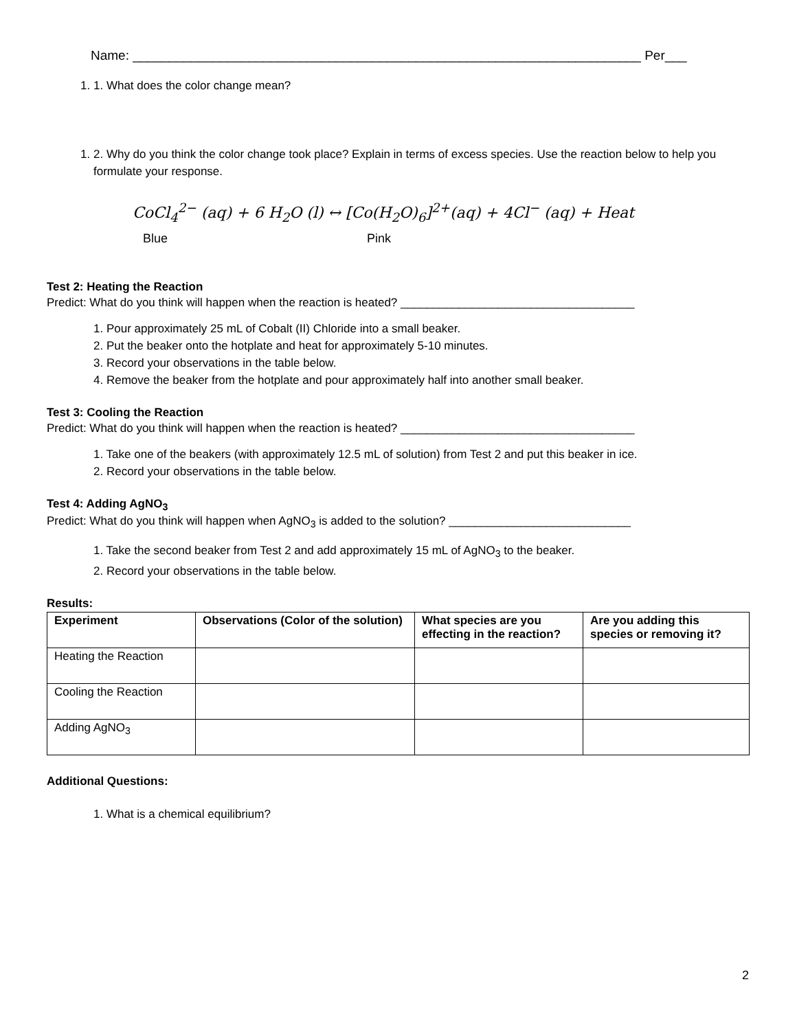Name: ______________________________________________________________________ Per___
1. 1. What does the color change mean?
1. 2. Why do you think the color change took place? Explain in terms of excess species. Use the reaction below to help you formulate your response.
CoCl<sub>4</sub><sup>2−</sup> (aq) + 6 H<sub>2</sub>O (l) ↔ [Co(H<sub>2</sub>O)<sub>6</sub>]<sup>2+</sup>(aq) + 4Cl<sup>−</sup> (aq) + Heat
Blue Pink
Test 2: Heating the Reaction
Predict: What do you think will happen when the reaction is heated? ____________________________________
1. Pour approximately 25 mL of Cobalt (II) Chloride into a small beaker.
2. Put the beaker onto the hotplate and heat for approximately 5-10 minutes.
3. Record your observations in the table below.
4. Remove the beaker from the hotplate and pour approximately half into another small beaker.
Test 3: Cooling the Reaction
Predict: What do you think will happen when the reaction is heated? ____________________________________
1. Take one of the beakers (with approximately 12.5 mL of solution) from Test 2 and put this beaker in ice.
2. Record your observations in the table below.
Test 4: Adding AgNO<sub>3</sub>
Predict: What do you think will happen when AgNO<sub>3</sub> is added to the solution? ____________________________
1. Take the second beaker from Test 2 and add approximately 15 mL of AgNO<sub>3</sub> to the beaker.
2. Record your observations in the table below.
Results:
| Experiment | Observations (Color of the solution) | What species are you effecting in the reaction? | Are you adding this species or removing it? |
| --- | --- | --- | --- |
| Heating the Reaction | | | |
| Cooling the Reaction | | | |
| Adding AgNO<sub>3</sub> | | | |
Additional Questions:
1. What is a chemical equilibrium?
2